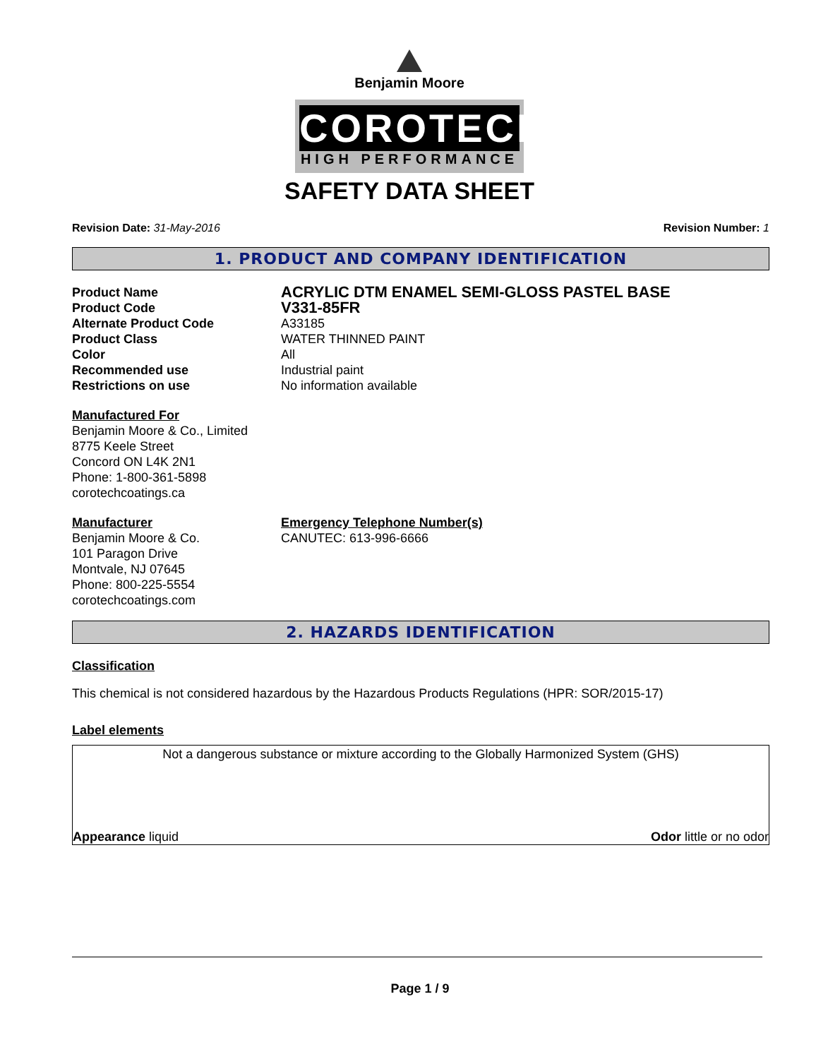Benjamin Moore
COROTECH
HIGH PERFORMANCE
SAFETY DATA SHEET
Revision Date: 31-May-2016 Revision Number: 1
1. PRODUCT AND COMPANY IDENTIFICATION
Product Name
ACRYLIC DTM ENAMEL SEMI-GLOSS PASTEL BASE
Product Code
V331-85FR
Alternate Product Code A33185
Product Class WATER THINNED PAINT
Color All
Recommended use Industrial paint
Restrictions on use No information available
Manufactured For
Benjamin Moore & Co., Limited
8775 Keele Street
Concord ON L4K 2N1
Phone: 1-800-361-5898
corotechcoatings.ca
Manufacturer
Benjamin Moore & Co.
101 Paragon Drive
Montvale, NJ 07645
Phone: 800-225-5554
corotechcoatings.com
Emergency Telephone Number(s)
CANUTEC: 613-996-6666
2. HAZARDS IDENTIFICATION
Classification
This chemical is not considered hazardous by the Hazardous Products Regulations (HPR: SOR/2015-17)
Label elements
Not a dangerous substance or mixture according to the Globally Harmonized System (GHS)
Appearance liquid Odor little or no odor
Page 1 / 9